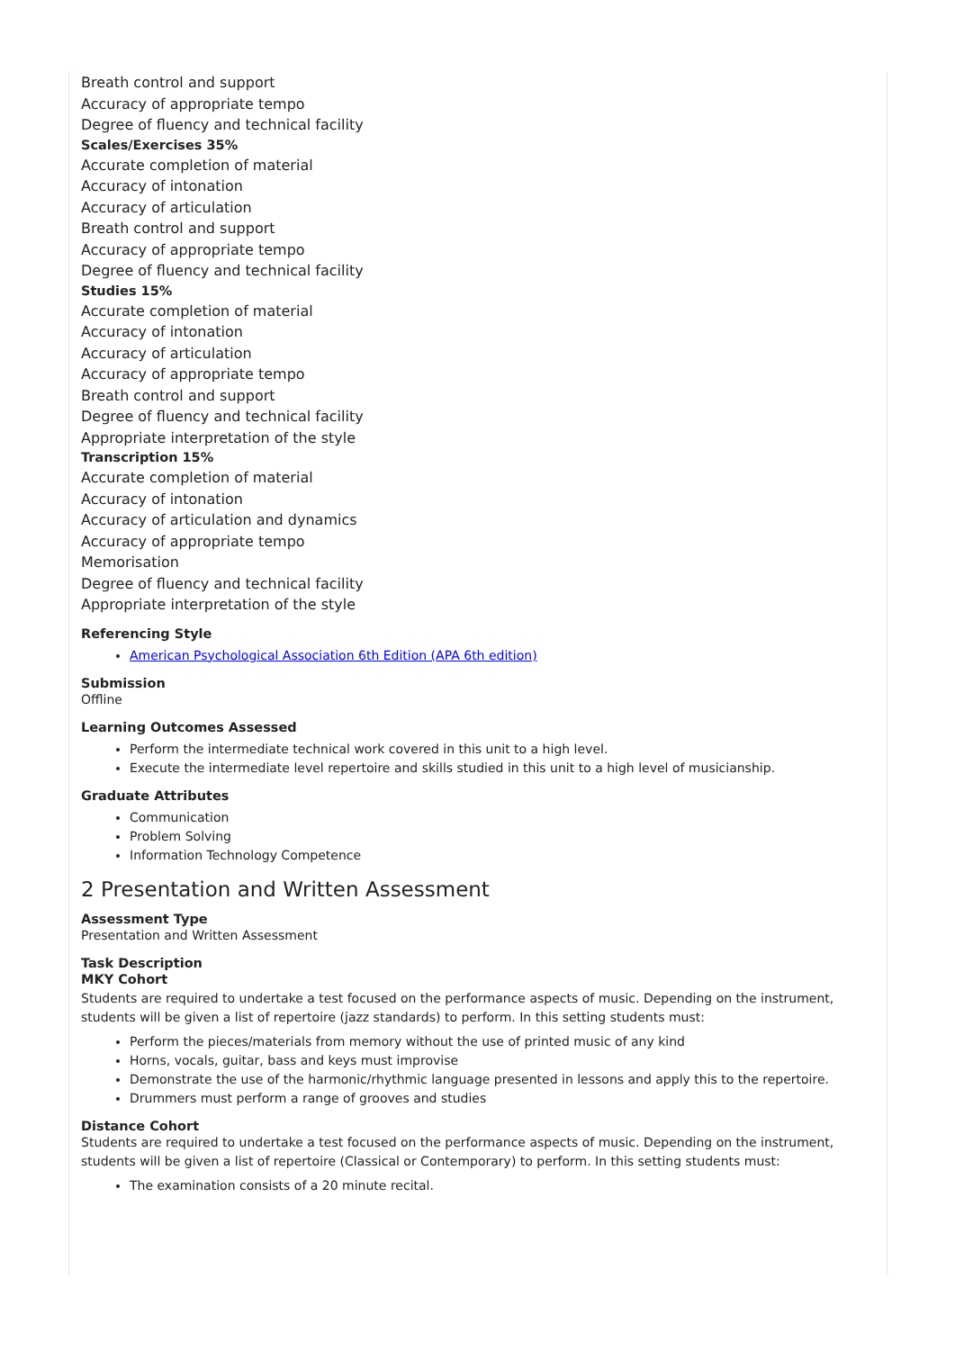Breath control and support
Accuracy of appropriate tempo
Degree of fluency and technical facility
Scales/Exercises 35%
Accurate completion of material
Accuracy of intonation
Accuracy of articulation
Breath control and support
Accuracy of appropriate tempo
Degree of fluency and technical facility
Studies 15%
Accurate completion of material
Accuracy of intonation
Accuracy of articulation
Accuracy of appropriate tempo
Breath control and support
Degree of fluency and technical facility
Appropriate interpretation of the style
Transcription 15%
Accurate completion of material
Accuracy of intonation
Accuracy of articulation and dynamics
Accuracy of appropriate tempo
Memorisation
Degree of fluency and technical facility
Appropriate interpretation of the style
Referencing Style
American Psychological Association 6th Edition (APA 6th edition)
Submission
Offline
Learning Outcomes Assessed
Perform the intermediate technical work covered in this unit to a high level.
Execute the intermediate level repertoire and skills studied in this unit to a high level of musicianship.
Graduate Attributes
Communication
Problem Solving
Information Technology Competence
2 Presentation and Written Assessment
Assessment Type
Presentation and Written Assessment
Task Description
MKY Cohort
Students are required to undertake a test focused on the performance aspects of music. Depending on the instrument, students will be given a list of repertoire (jazz standards) to perform. In this setting students must:
Perform the pieces/materials from memory without the use of printed music of any kind
Horns, vocals, guitar, bass and keys must improvise
Demonstrate the use of the harmonic/rhythmic language presented in lessons and apply this to the repertoire.
Drummers must perform a range of grooves and studies
Distance Cohort
Students are required to undertake a test focused on the performance aspects of music. Depending on the instrument, students will be given a list of repertoire (Classical or Contemporary) to perform. In this setting students must:
The examination consists of a 20 minute recital.